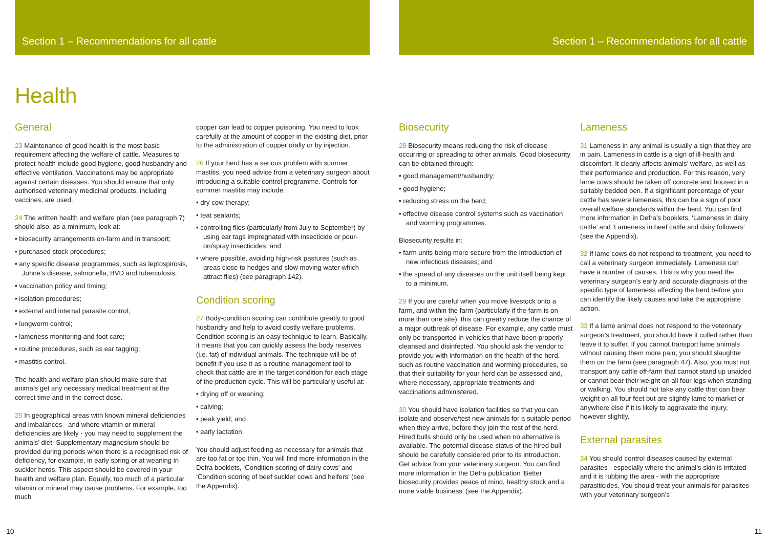Section 1 – Recommendations for all cattle
Section 1 – Recommendations for all cattle
Health
General
23 Maintenance of good health is the most basic requirement affecting the welfare of cattle. Measures to protect health include good hygiene, good husbandry and effective ventilation. Vaccinations may be appropriate against certain diseases. You should ensure that only authorised veterinary medicinal products, including vaccines, are used.
24 The written health and welfare plan (see paragraph 7) should also, as a minimum, look at:
• biosecurity arrangements on-farm and in transport;
• purchased stock procedures;
• any specific disease programmes, such as leptospirosis, Johne’s disease, salmonella, BVD and tuberculosis;
• vaccination policy and timing;
• isolation procedures;
• external and internal parasite control;
• lungworm control;
• lameness monitoring and foot care;
• routine procedures, such as ear tagging;
• mastitis control.
The health and welfare plan should make sure that animals get any necessary medical treatment at the correct time and in the correct dose.
25 In geographical areas with known mineral deficiencies and imbalances - and where vitamin or mineral deficiencies are likely - you may need to supplement the animals’ diet. Supplementary magnesium should be provided during periods when there is a recognised risk of deficiency, for example, in early spring or at weaning in suckler herds. This aspect should be covered in your health and welfare plan. Equally, too much of a particular vitamin or mineral may cause problems. For example, too much
copper can lead to copper poisoning. You need to look carefully at the amount of copper in the existing diet, prior to the administration of copper orally or by injection.
26 If your herd has a serious problem with summer mastitis, you need advice from a veterinary surgeon about introducing a suitable control programme. Controls for summer mastitis may include:
• dry cow therapy;
• teat sealants;
• controlling flies (particularly from July to September) by using ear tags impregnated with insecticide or pour-on/spray insecticides; and
• where possible, avoiding high-risk pastures (such as areas close to hedges and slow moving water which attract flies) (see paragraph 142).
Condition scoring
27 Body-condition scoring can contribute greatly to good husbandry and help to avoid costly welfare problems. Condition scoring is an easy technique to learn. Basically, it means that you can quickly assess the body reserves (i.e. fat) of individual animals. The technique will be of benefit if you use it as a routine management tool to check that cattle are in the target condition for each stage of the production cycle. This will be particularly useful at:
• drying off or weaning;
• calving;
• peak yield; and
• early lactation.
You should adjust feeding as necessary for animals that are too fat or too thin. You will find more information in the Defra booklets, ‘Condition scoring of dairy cows’ and ‘Condition scoring of beef suckler cows and heifers’ (see the Appendix).
Biosecurity
28 Biosecurity means reducing the risk of disease occurring or spreading to other animals. Good biosecurity can be obtained through:
• good management/husbandry;
• good hygiene;
• reducing stress on the herd;
• effective disease control systems such as vaccination and worming programmes.
Biosecurity results in:
• farm units being more secure from the introduction of new infectious diseases; and
• the spread of any diseases on the unit itself being kept to a minimum.
29 If you are careful when you move livestock onto a farm, and within the farm (particularly if the farm is on more than one site), this can greatly reduce the chance of a major outbreak of disease. For example, any cattle must only be transported in vehicles that have been properly cleansed and disinfected. You should ask the vendor to provide you with information on the health of the herd, such as routine vaccination and worming procedures, so that their suitability for your herd can be assessed and, where necessary, appropriate treatments and vaccinations administered.
30 You should have isolation facilities so that you can isolate and observe/test new animals for a suitable period when they arrive, before they join the rest of the herd. Hired bulls should only be used when no alternative is available. The potential disease status of the hired bull should be carefully considered prior to its introduction. Get advice from your veterinary surgeon. You can find more information in the Defra publication ‘Better biosecurity provides peace of mind, healthy stock and a more viable business’ (see the Appendix).
Lameness
31 Lameness in any animal is usually a sign that they are in pain. Lameness in cattle is a sign of ill-health and discomfort. It clearly affects animals’ welfare, as well as their performance and production. For this reason, very lame cows should be taken off concrete and housed in a suitably bedded pen. If a significant percentage of your cattle has severe lameness, this can be a sign of poor overall welfare standards within the herd. You can find more information in Defra’s booklets, ‘Lameness in dairy cattle’ and ‘Lameness in beef cattle and dairy followers’ (see the Appendix).
32 If lame cows do not respond to treatment, you need to call a veterinary surgeon immediately. Lameness can have a number of causes. This is why you need the veterinary surgeon’s early and accurate diagnosis of the specific type of lameness affecting the herd before you can identify the likely causes and take the appropriate action.
33 If a lame animal does not respond to the veterinary surgeon’s treatment, you should have it culled rather than leave it to suffer. If you cannot transport lame animals without causing them more pain, you should slaughter them on the farm (see paragraph 47). Also, you must not transport any cattle off-farm that cannot stand up unaided or cannot bear their weight on all four legs when standing or walking. You should not take any cattle that can bear weight on all four feet but are slightly lame to market or anywhere else if it is likely to aggravate the injury, however slightly.
External parasites
34 You should control diseases caused by external parasites - especially where the animal’s skin is irritated and it is rubbing the area - with the appropriate parasiticides. You should treat your animals for parasites with your veterinary surgeon’s
10 11